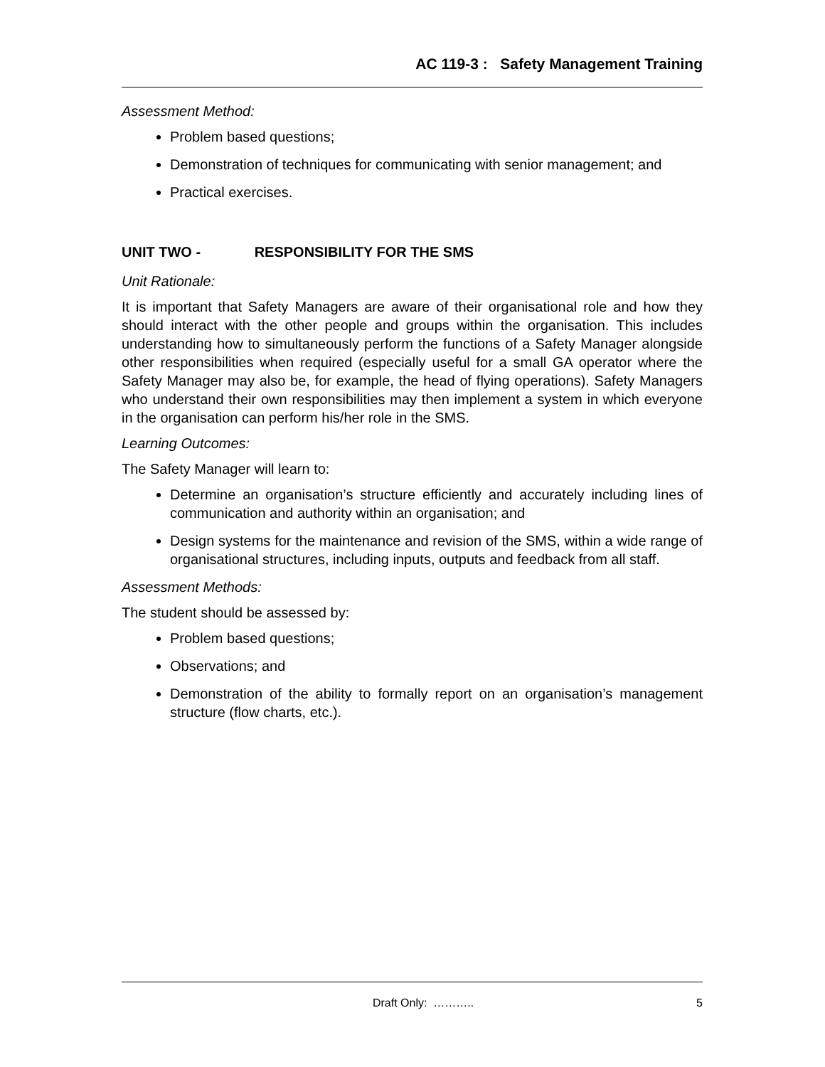AC 119-3 : Safety Management Training
Assessment Method:
Problem based questions;
Demonstration of techniques for communicating with senior management; and
Practical exercises.
UNIT TWO - RESPONSIBILITY FOR THE SMS
Unit Rationale:
It is important that Safety Managers are aware of their organisational role and how they should interact with the other people and groups within the organisation. This includes understanding how to simultaneously perform the functions of a Safety Manager alongside other responsibilities when required (especially useful for a small GA operator where the Safety Manager may also be, for example, the head of flying operations). Safety Managers who understand their own responsibilities may then implement a system in which everyone in the organisation can perform his/her role in the SMS.
Learning Outcomes:
The Safety Manager will learn to:
Determine an organisation’s structure efficiently and accurately including lines of communication and authority within an organisation; and
Design systems for the maintenance and revision of the SMS, within a wide range of organisational structures, including inputs, outputs and feedback from all staff.
Assessment Methods:
The student should be assessed by:
Problem based questions;
Observations; and
Demonstration of the ability to formally report on an organisation’s management structure (flow charts, etc.).
Draft Only: ……….. 5